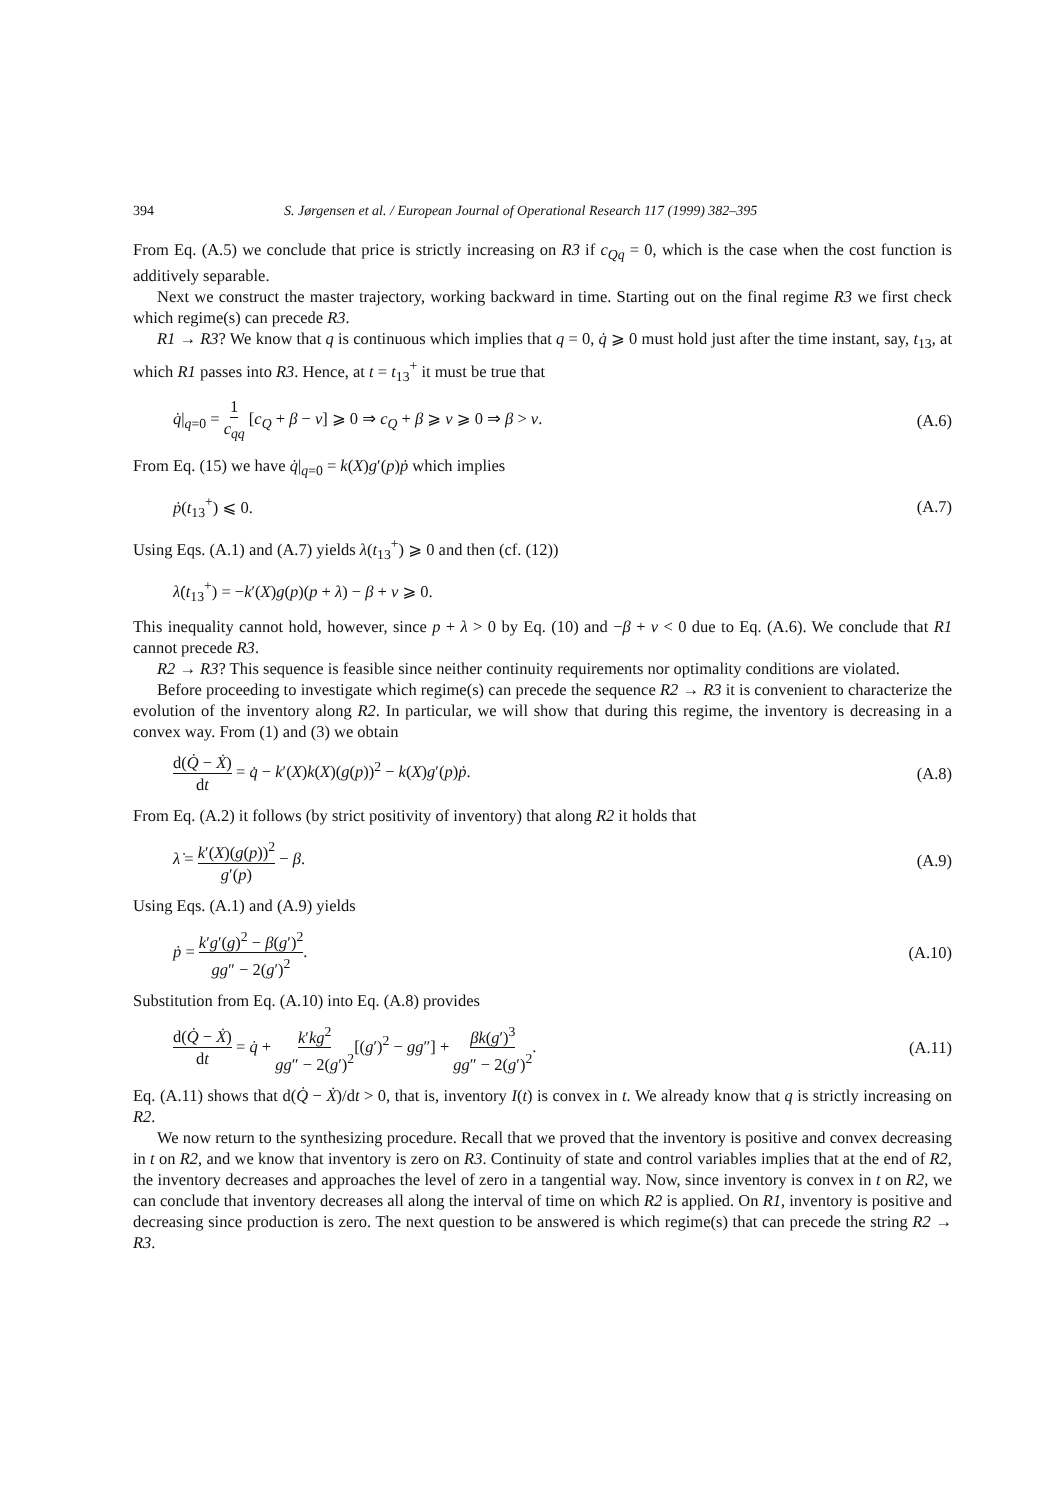394 S. Jørgensen et al. / European Journal of Operational Research 117 (1999) 382–395
From Eq. (A.5) we conclude that price is strictly increasing on R3 if c<sub>Qq</sub> = 0, which is the case when the cost function is additively separable.
Next we construct the master trajectory, working backward in time. Starting out on the final regime R3 we first check which regime(s) can precede R3.
R1 → R3? We know that q is continuous which implies that q = 0, q̇ ⩾ 0 must hold just after the time instant, say, t<sub>13</sub>, at which R1 passes into R3. Hence, at t = t<sub>13</sub><sup>+</sup> it must be true that
q̇|<sub>q=0</sub> = 1 c<sub>qq</sub> [c<sub>Q</sub> + β − ν] ⩾ 0 ⇒ c<sub>Q</sub> + β ⩾ ν ⩾ 0 ⇒ β > ν. (A.6)
From Eq. (15) we have q̇|<sub>q=0</sub> = k(X)g′(p)ṗ which implies
ṗ(t<sub>13</sub><sup>+</sup>) ⩽ 0. (A.7)
Using Eqs. (A.1) and (A.7) yields λ(t<sub>13</sub><sup>+</sup>) ⩾ 0 and then (cf. (12))
λ̇(t<sub>13</sub><sup>+</sup>) = −k′(X)g(p)(p + λ) − β + ν ⩾ 0.
This inequality cannot hold, however, since p + λ > 0 by Eq. (10) and −β + ν < 0 due to Eq. (A.6). We conclude that R1 cannot precede R3.
R2 → R3? This sequence is feasible since neither continuity requirements nor optimality conditions are violated.
Before proceeding to investigate which regime(s) can precede the sequence R2 → R3 it is convenient to characterize the evolution of the inventory along R2. In particular, we will show that during this regime, the inventory is decreasing in a convex way. From (1) and (3) we obtain
d(Q̇ − Ẋ) dt = q̇ − k′(X)k(X)(g(p))<sup>2</sup> − k(X)g′(p)ṗ. (A.8)
From Eq. (A.2) it follows (by strict positivity of inventory) that along R2 it holds that
λ̇ = k′(X)(g(p))<sup>2</sup> g′(p) − β. (A.9)
Using Eqs. (A.1) and (A.9) yields
ṗ = k′g′(g)<sup>2</sup> − β(g′)<sup>2</sup> gg″ − 2(g′)<sup>2</sup>. (A.10)
Substitution from Eq. (A.10) into Eq. (A.8) provides
d(Q̇ − Ẋ) dt = q̇ + k′kg<sup>2</sup> gg″ − 2(g′)<sup>2</sup>[(g′)<sup>2</sup> − gg″] + βk(g′)<sup>3</sup> gg″ − 2(g′)<sup>2</sup>. (A.11)
Eq. (A.11) shows that d(Q̇ − Ẋ)/dt > 0, that is, inventory I(t) is convex in t. We already know that q is strictly increasing on R2.
We now return to the synthesizing procedure. Recall that we proved that the inventory is positive and convex decreasing in t on R2, and we know that inventory is zero on R3. Continuity of state and control variables implies that at the end of R2, the inventory decreases and approaches the level of zero in a tangential way. Now, since inventory is convex in t on R2, we can conclude that inventory decreases all along the interval of time on which R2 is applied. On R1, inventory is positive and decreasing since production is zero. The next question to be answered is which regime(s) that can precede the string R2 → R3.